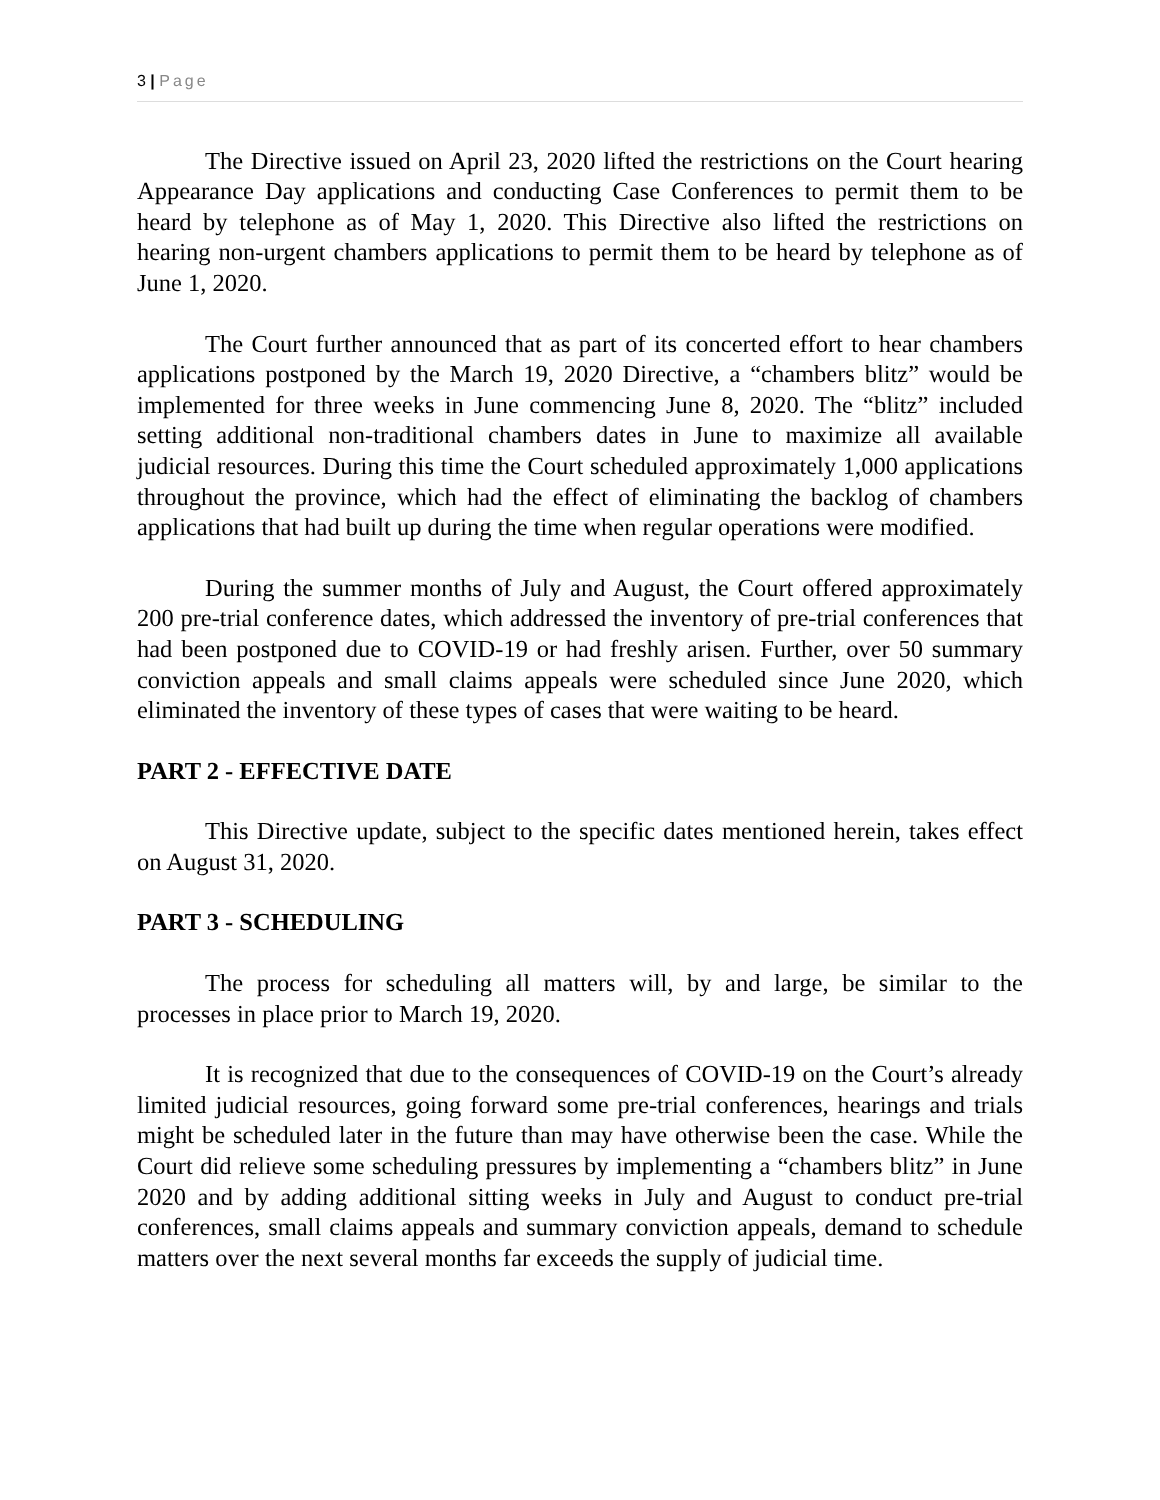3 | Page
The Directive issued on April 23, 2020 lifted the restrictions on the Court hearing Appearance Day applications and conducting Case Conferences to permit them to be heard by telephone as of May 1, 2020. This Directive also lifted the restrictions on hearing non-urgent chambers applications to permit them to be heard by telephone as of June 1, 2020.
The Court further announced that as part of its concerted effort to hear chambers applications postponed by the March 19, 2020 Directive, a “chambers blitz” would be implemented for three weeks in June commencing June 8, 2020. The “blitz” included setting additional non-traditional chambers dates in June to maximize all available judicial resources. During this time the Court scheduled approximately 1,000 applications throughout the province, which had the effect of eliminating the backlog of chambers applications that had built up during the time when regular operations were modified.
During the summer months of July and August, the Court offered approximately 200 pre-trial conference dates, which addressed the inventory of pre-trial conferences that had been postponed due to COVID-19 or had freshly arisen. Further, over 50 summary conviction appeals and small claims appeals were scheduled since June 2020, which eliminated the inventory of these types of cases that were waiting to be heard.
PART 2 - EFFECTIVE DATE
This Directive update, subject to the specific dates mentioned herein, takes effect on August 31, 2020.
PART 3 - SCHEDULING
The process for scheduling all matters will, by and large, be similar to the processes in place prior to March 19, 2020.
It is recognized that due to the consequences of COVID-19 on the Court’s already limited judicial resources, going forward some pre-trial conferences, hearings and trials might be scheduled later in the future than may have otherwise been the case. While the Court did relieve some scheduling pressures by implementing a “chambers blitz” in June 2020 and by adding additional sitting weeks in July and August to conduct pre-trial conferences, small claims appeals and summary conviction appeals, demand to schedule matters over the next several months far exceeds the supply of judicial time.